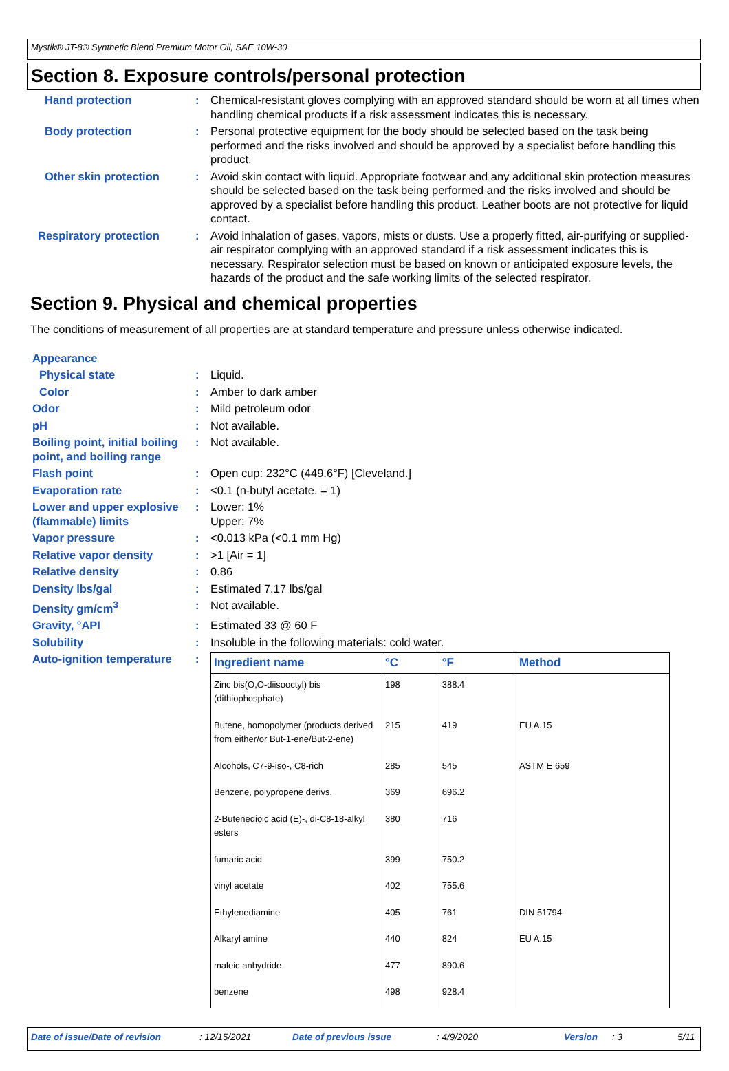Mystik® JT-8® Synthetic Blend Premium Motor Oil, SAE 10W-30
Section 8. Exposure controls/personal protection
Hand protection : Chemical-resistant gloves complying with an approved standard should be worn at all times when handling chemical products if a risk assessment indicates this is necessary.
Body protection : Personal protective equipment for the body should be selected based on the task being performed and the risks involved and should be approved by a specialist before handling this product.
Other skin protection : Avoid skin contact with liquid. Appropriate footwear and any additional skin protection measures should be selected based on the task being performed and the risks involved and should be approved by a specialist before handling this product. Leather boots are not protective for liquid contact.
Respiratory protection : Avoid inhalation of gases, vapors, mists or dusts. Use a properly fitted, air-purifying or supplied-air respirator complying with an approved standard if a risk assessment indicates this is necessary. Respirator selection must be based on known or anticipated exposure levels, the hazards of the product and the safe working limits of the selected respirator.
Section 9. Physical and chemical properties
The conditions of measurement of all properties are at standard temperature and pressure unless otherwise indicated.
Appearance
Physical state : Liquid.
Color : Amber to dark amber
Odor : Mild petroleum odor
pH : Not available.
Boiling point, initial boiling point, and boiling range
: Not available.
Flash point : Open cup: 232°C (449.6°F) [Cleveland.]
Evaporation rate : <0.1 (n-butyl acetate. = 1)
Lower and upper explosive (flammable) limits
: Lower: 1%
Upper: 7%
Vapor pressure : <0.013 kPa (<0.1 mm Hg)
Relative vapor density : >1 [Air = 1]
Relative density : 0.86
Density lbs/gal : Estimated 7.17 lbs/gal
Density gm/cm<sup>3</sup> : Not available.
Gravity, °API : Estimated 33 @ 60 F
Solubility : Insoluble in the following materials: cold water.
Auto-ignition temperature
:
| Ingredient name | °C | °F | Method |
| --- | --- | --- | --- |
| Zinc bis(O,O-diisooctyl) bis (dithiophosphate) | 198 | 388.4 | |
| Butene, homopolymer (products derived from either/or But-1-ene/But-2-ene) | 215 | 419 | EU A.15 |
| Alcohols, C7-9-iso-, C8-rich | 285 | 545 | ASTM E 659 |
| Benzene, polypropene derivs. | 369 | 696.2 | |
| 2-Butenedioic acid (E)-, di-C8-18-alkyl esters | 380 | 716 | |
| fumaric acid | 399 | 750.2 | |
| vinyl acetate | 402 | 755.6 | |
| Ethylenediamine | 405 | 761 | DIN 51794 |
| Alkaryl amine | 440 | 824 | EU A.15 |
| maleic anhydride | 477 | 890.6 | |
| benzene | 498 | 928.4 | |
Date of issue/Date of revision: 12/15/2021 Date of previous issue: 4/9/2020 Version: 3 5/11